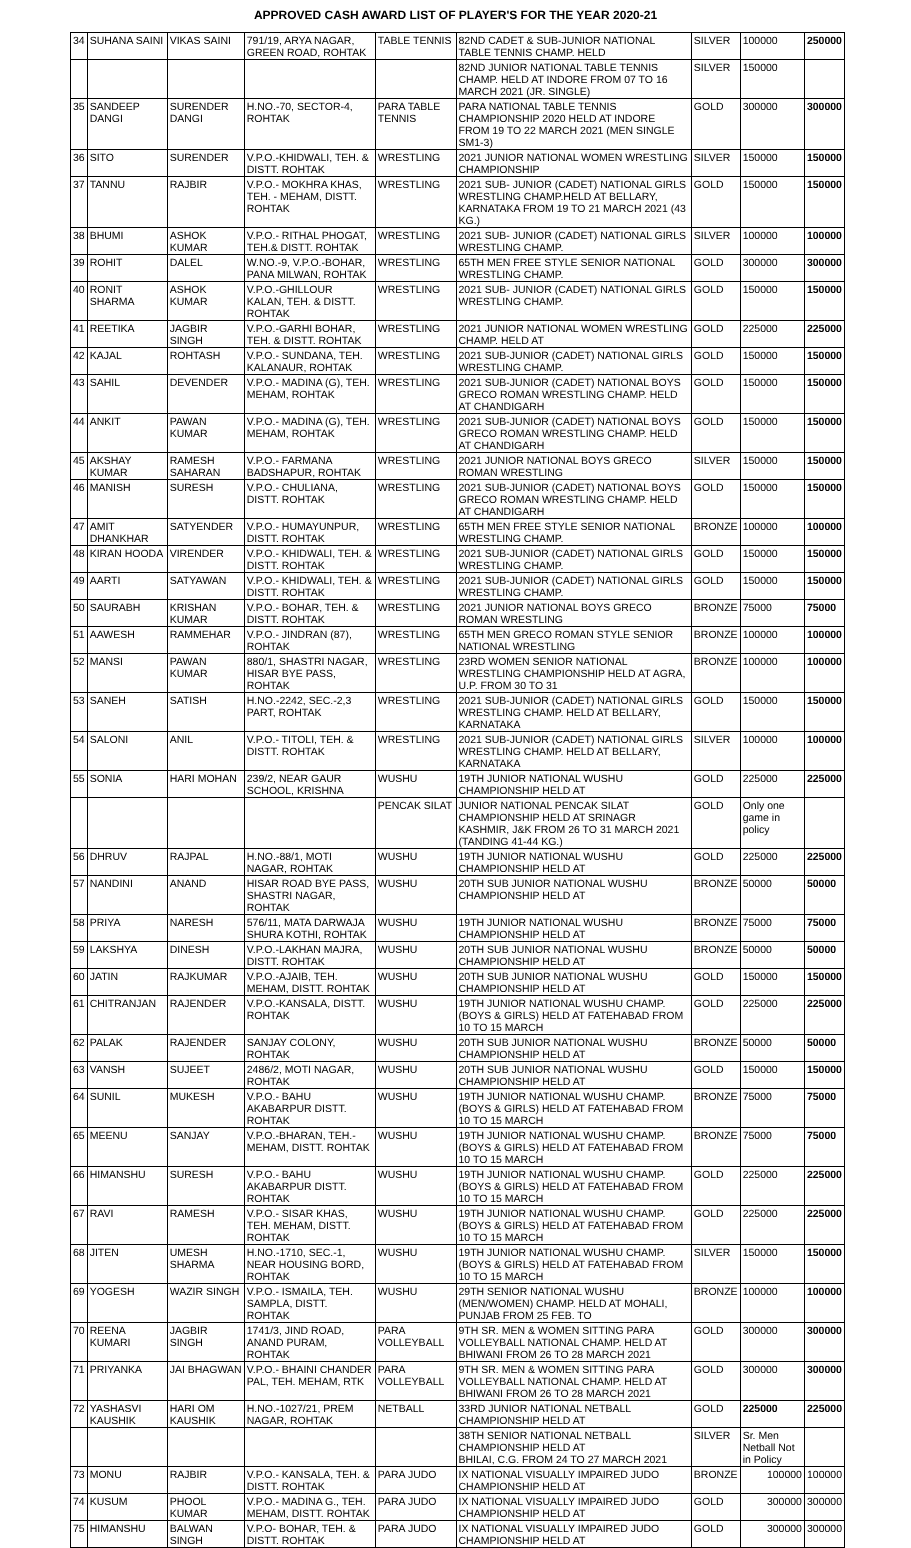APPROVED CASH AWARD LIST OF PLAYER'S FOR THE YEAR 2020-21
| 34 | SUHANA SAINI | VIKAS SAINI | 791/19, ARYA NAGAR, GREEN ROAD, ROHTAK | TABLE TENNIS | 82ND CADET & SUB-JUNIOR NATIONAL TABLE TENNIS CHAMP. HELD | SILVER | 100000 | 250000 |
| | | | | | 82ND JUNIOR NATIONAL TABLE TENNIS CHAMP. HELD AT INDORE FROM 07 TO 16 MARCH 2021 (JR. SINGLE) | SILVER | 150000 | |
| 35 | SANDEEP DANGI | SURENDER DANGI | H.NO.-70, SECTOR-4, ROHTAK | PARA TABLE TENNIS | PARA NATIONAL TABLE TENNIS CHAMPIONSHIP 2020 HELD AT INDORE FROM 19 TO 22 MARCH 2021 (MEN SINGLE SM1-3) | GOLD | 300000 | 300000 |
| 36 | SITO | SURENDER | V.P.O.-KHIDWALI, TEH. & DISTT. ROHTAK | WRESTLING | 2021 JUNIOR NATIONAL WOMEN WRESTLING CHAMPIONSHIP | SILVER | 150000 | 150000 |
| 37 | TANNU | RAJBIR | V.P.O.- MOKHRA KHAS, TEH. - MEHAM, DISTT. ROHTAK | WRESTLING | 2021 SUB- JUNIOR (CADET) NATIONAL GIRLS WRESTLING CHAMP.HELD AT BELLARY, KARNATAKA FROM 19 TO 21 MARCH 2021 (43 KG.) | GOLD | 150000 | 150000 |
| 38 | BHUMI | ASHOK KUMAR | V.P.O.- RITHAL PHOGAT, TEH.& DISTT. ROHTAK | WRESTLING | 2021 SUB- JUNIOR (CADET) NATIONAL GIRLS WRESTLING CHAMP. | SILVER | 100000 | 100000 |
| 39 | ROHIT | DALEL | W.NO.-9, V.P.O.-BOHAR, PANA MILWAN, ROHTAK | WRESTLING | 65TH MEN FREE STYLE SENIOR NATIONAL WRESTLING CHAMP. | GOLD | 300000 | 300000 |
| 40 | RONIT SHARMA | ASHOK KUMAR | V.P.O.-GHILLOUR KALAN, TEH. & DISTT. ROHTAK | WRESTLING | 2021 SUB- JUNIOR (CADET) NATIONAL GIRLS WRESTLING CHAMP. | GOLD | 150000 | 150000 |
| 41 | REETIKA | JAGBIR SINGH | V.P.O.-GARHI BOHAR, TEH. & DISTT. ROHTAK | WRESTLING | 2021 JUNIOR NATIONAL WOMEN WRESTLING CHAMP. HELD AT | GOLD | 225000 | 225000 |
| 42 | KAJAL | ROHTASH | V.P.O.- SUNDANA, TEH. KALANAUR, ROHTAK | WRESTLING | 2021 SUB-JUNIOR (CADET) NATIONAL GIRLS WRESTLING CHAMP. | GOLD | 150000 | 150000 |
| 43 | SAHIL | DEVENDER | V.P.O.- MADINA (G), TEH. MEHAM, ROHTAK | WRESTLING | 2021 SUB-JUNIOR (CADET) NATIONAL BOYS GRECO ROMAN WRESTLING CHAMP. HELD AT CHANDIGARH | GOLD | 150000 | 150000 |
| 44 | ANKIT | PAWAN KUMAR | V.P.O.- MADINA (G), TEH. MEHAM, ROHTAK | WRESTLING | 2021 SUB-JUNIOR (CADET) NATIONAL BOYS GRECO ROMAN WRESTLING CHAMP. HELD AT CHANDIGARH | GOLD | 150000 | 150000 |
| 45 | AKSHAY KUMAR | RAMESH SAHARAN | V.P.O.- FARMANA BADSHAPUR, ROHTAK | WRESTLING | 2021 JUNIOR NATIONAL BOYS GRECO ROMAN WRESTLING | SILVER | 150000 | 150000 |
| 46 | MANISH | SURESH | V.P.O.- CHULIANA, DISTT. ROHTAK | WRESTLING | 2021 SUB-JUNIOR (CADET) NATIONAL BOYS GRECO ROMAN WRESTLING CHAMP. HELD AT CHANDIGARH | GOLD | 150000 | 150000 |
| 47 | AMIT DHANKHAR | SATYENDER | V.P.O.- HUMAYUNPUR, DISTT. ROHTAK | WRESTLING | 65TH MEN FREE STYLE SENIOR NATIONAL WRESTLING CHAMP. | BRONZE | 100000 | 100000 |
| 48 | KIRAN HOODA | VIRENDER | V.P.O.- KHIDWALI, TEH. & DISTT. ROHTAK | WRESTLING | 2021 SUB-JUNIOR (CADET) NATIONAL GIRLS WRESTLING CHAMP. | GOLD | 150000 | 150000 |
| 49 | AARTI | SATYAWAN | V.P.O.- KHIDWALI, TEH. & DISTT. ROHTAK | WRESTLING | 2021 SUB-JUNIOR (CADET) NATIONAL GIRLS WRESTLING CHAMP. | GOLD | 150000 | 150000 |
| 50 | SAURABH | KRISHAN KUMAR | V.P.O.- BOHAR, TEH. & DISTT. ROHTAK | WRESTLING | 2021 JUNIOR NATIONAL BOYS GRECO ROMAN WRESTLING | BRONZE | 75000 | 75000 |
| 51 | AAWESH | RAMMEHAR | V.P.O.- JINDRAN (87), ROHTAK | WRESTLING | 65TH MEN GRECO ROMAN STYLE SENIOR NATIONAL WRESTLING | BRONZE | 100000 | 100000 |
| 52 | MANSI | PAWAN KUMAR | 880/1, SHASTRI NAGAR, HISAR BYE PASS, ROHTAK | WRESTLING | 23RD WOMEN SENIOR NATIONAL WRESTLING CHAMPIONSHIP HELD AT AGRA, U.P. FROM 30 TO 31 | BRONZE | 100000 | 100000 |
| 53 | SANEH | SATISH | H.NO.-2242, SEC.-2,3 PART, ROHTAK | WRESTLING | 2021 SUB-JUNIOR (CADET) NATIONAL GIRLS WRESTLING CHAMP. HELD AT BELLARY, KARNATAKA | GOLD | 150000 | 150000 |
| 54 | SALONI | ANIL | V.P.O.- TITOLI, TEH. & DISTT. ROHTAK | WRESTLING | 2021 SUB-JUNIOR (CADET) NATIONAL GIRLS WRESTLING CHAMP. HELD AT BELLARY, KARNATAKA | SILVER | 100000 | 100000 |
| 55 | SONIA | HARI MOHAN | 239/2, NEAR GAUR SCHOOL, KRISHNA | WUSHU | 19TH JUNIOR NATIONAL WUSHU CHAMPIONSHIP HELD AT | GOLD | 225000 | 225000 |
| | | | | PENCAK SILAT | JUNIOR NATIONAL PENCAK SILAT CHAMPIONSHIP HELD AT SRINAGR KASHMIR, J&K FROM 26 TO 31 MARCH 2021 (TANDING 41-44 KG.) | GOLD | Only one game in policy | |
| 56 | DHRUV | RAJPAL | H.NO.-88/1, MOTI NAGAR, ROHTAK | WUSHU | 19TH JUNIOR NATIONAL WUSHU CHAMPIONSHIP HELD AT | GOLD | 225000 | 225000 |
| 57 | NANDINI | ANAND | HISAR ROAD BYE PASS, SHASTRI NAGAR, ROHTAK | WUSHU | 20TH SUB JUNIOR NATIONAL WUSHU CHAMPIONSHIP HELD AT | BRONZE | 50000 | 50000 |
| 58 | PRIYA | NARESH | 576/11, MATA DARWAJA SHURA KOTHI, ROHTAK | WUSHU | 19TH JUNIOR NATIONAL WUSHU CHAMPIONSHIP HELD AT | BRONZE | 75000 | 75000 |
| 59 | LAKSHYA | DINESH | V.P.O.-LAKHAN MAJRA, DISTT. ROHTAK | WUSHU | 20TH SUB JUNIOR NATIONAL WUSHU CHAMPIONSHIP HELD AT | BRONZE | 50000 | 50000 |
| 60 | JATIN | RAJKUMAR | V.P.O.-AJAIB, TEH. MEHAM, DISTT. ROHTAK | WUSHU | 20TH SUB JUNIOR NATIONAL WUSHU CHAMPIONSHIP HELD AT | GOLD | 150000 | 150000 |
| 61 | CHITRANJAN | RAJENDER | V.P.O.-KANSALA, DISTT. ROHTAK | WUSHU | 19TH JUNIOR NATIONAL WUSHU CHAMP. (BOYS & GIRLS) HELD AT FATEHABAD FROM 10 TO 15 MARCH | GOLD | 225000 | 225000 |
| 62 | PALAK | RAJENDER | SANJAY COLONY, ROHTAK | WUSHU | 20TH SUB JUNIOR NATIONAL WUSHU CHAMPIONSHIP HELD AT | BRONZE | 50000 | 50000 |
| 63 | VANSH | SUJEET | 2486/2, MOTI NAGAR, ROHTAK | WUSHU | 20TH SUB JUNIOR NATIONAL WUSHU CHAMPIONSHIP HELD AT | GOLD | 150000 | 150000 |
| 64 | SUNIL | MUKESH | V.P.O.- BAHU AKABARPUR DISTT. ROHTAK | WUSHU | 19TH JUNIOR NATIONAL WUSHU CHAMP. (BOYS & GIRLS) HELD AT FATEHABAD FROM 10 TO 15 MARCH | BRONZE | 75000 | 75000 |
| 65 | MEENU | SANJAY | V.P.O.-BHARAN, TEH.- MEHAM, DISTT. ROHTAK | WUSHU | 19TH JUNIOR NATIONAL WUSHU CHAMP. (BOYS & GIRLS) HELD AT FATEHABAD FROM 10 TO 15 MARCH | BRONZE | 75000 | 75000 |
| 66 | HIMANSHU | SURESH | V.P.O.- BAHU AKABARPUR DISTT. ROHTAK | WUSHU | 19TH JUNIOR NATIONAL WUSHU CHAMP. (BOYS & GIRLS) HELD AT FATEHABAD FROM 10 TO 15 MARCH | GOLD | 225000 | 225000 |
| 67 | RAVI | RAMESH | V.P.O.- SISAR KHAS, TEH. MEHAM, DISTT. ROHTAK | WUSHU | 19TH JUNIOR NATIONAL WUSHU CHAMP. (BOYS & GIRLS) HELD AT FATEHABAD FROM 10 TO 15 MARCH | GOLD | 225000 | 225000 |
| 68 | JITEN | UMESH SHARMA | H.NO.-1710, SEC.-1, NEAR HOUSING BORD, ROHTAK | WUSHU | 19TH JUNIOR NATIONAL WUSHU CHAMP. (BOYS & GIRLS) HELD AT FATEHABAD FROM 10 TO 15 MARCH | SILVER | 150000 | 150000 |
| 69 | YOGESH | WAZIR SINGH | V.P.O.- ISMAILA, TEH. SAMPLA, DISTT. ROHTAK | WUSHU | 29TH SENIOR NATIONAL WUSHU (MEN/WOMEN) CHAMP. HELD AT MOHALI, PUNJAB FROM 25 FEB. TO | BRONZE | 100000 | 100000 |
| 70 | REENA KUMARI | JAGBIR SINGH | 1741/3, JIND ROAD, ANAND PURAM, ROHTAK | PARA VOLLEYBALL | 9TH SR. MEN & WOMEN SITTING PARA VOLLEYBALL NATIONAL CHAMP. HELD AT BHIWANI FROM 26 TO 28 MARCH 2021 | GOLD | 300000 | 300000 |
| 71 | PRIYANKA | JAI BHAGWAN | V.P.O.- BHAINI CHANDER PAL, TEH. MEHAM, RTK | PARA VOLLEYBALL | 9TH SR. MEN & WOMEN SITTING PARA VOLLEYBALL NATIONAL CHAMP. HELD AT BHIWANI FROM 26 TO 28 MARCH 2021 | GOLD | 300000 | 300000 |
| 72 | YASHASVI KAUSHIK | HARI OM KAUSHIK | H.NO.-1027/21, PREM NAGAR, ROHTAK | NETBALL | 33RD JUNIOR NATIONAL NETBALL CHAMPIONSHIP HELD AT | GOLD | 225000 | 225000 |
| | | | | | 38TH SENIOR NATIONAL NETBALL CHAMPIONSHIP HELD AT BHILAI, C.G. FROM 24 TO 27 MARCH 2021 | SILVER | Sr. Men Netball Not in Policy | |
| 73 | MONU | RAJBIR | V.P.O.- KANSALA, TEH. & DISTT. ROHTAK | PARA JUDO | IX NATIONAL VISUALLY IMPAIRED JUDO CHAMPIONSHIP HELD AT | BRONZE | 100000 | 100000 |
| 74 | KUSUM | PHOOL KUMAR | V.P.O.- MADINA G., TEH. MEHAM, DISTT. ROHTAK | PARA JUDO | IX NATIONAL VISUALLY IMPAIRED JUDO CHAMPIONSHIP HELD AT | GOLD | 300000 | 300000 |
| 75 | HIMANSHU | BALWAN SINGH | V.P.O- BOHAR, TEH. & DISTT. ROHTAK | PARA JUDO | IX NATIONAL VISUALLY IMPAIRED JUDO CHAMPIONSHIP HELD AT | GOLD | 300000 | 300000 |